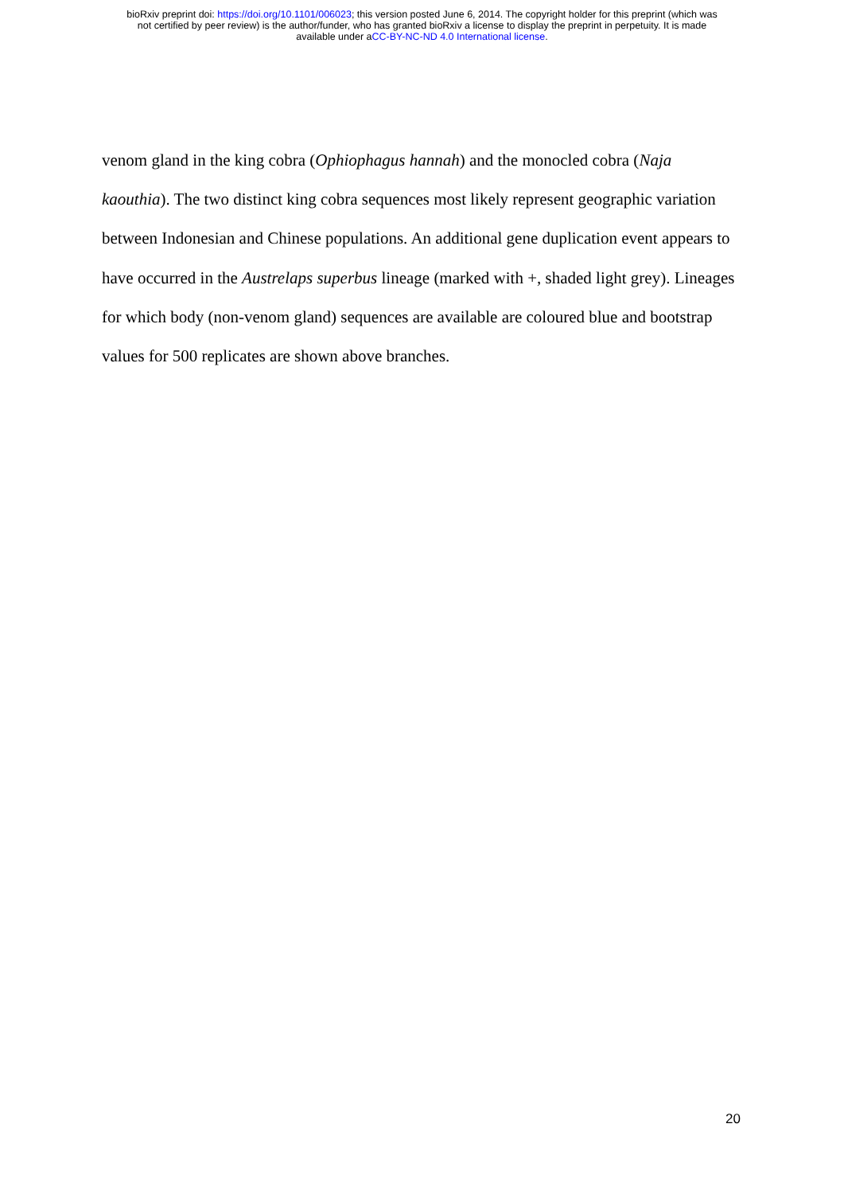bioRxiv preprint doi: https://doi.org/10.1101/006023; this version posted June 6, 2014. The copyright holder for this preprint (which was
not certified by peer review) is the author/funder, who has granted bioRxiv a license to display the preprint in perpetuity. It is made
available under aCC-BY-NC-ND 4.0 International license.
venom gland in the king cobra (Ophiophagus hannah) and the monocled cobra (Naja kaouthia). The two distinct king cobra sequences most likely represent geographic variation between Indonesian and Chinese populations. An additional gene duplication event appears to have occurred in the Austrelaps superbus lineage (marked with +, shaded light grey). Lineages for which body (non-venom gland) sequences are available are coloured blue and bootstrap values for 500 replicates are shown above branches.
20